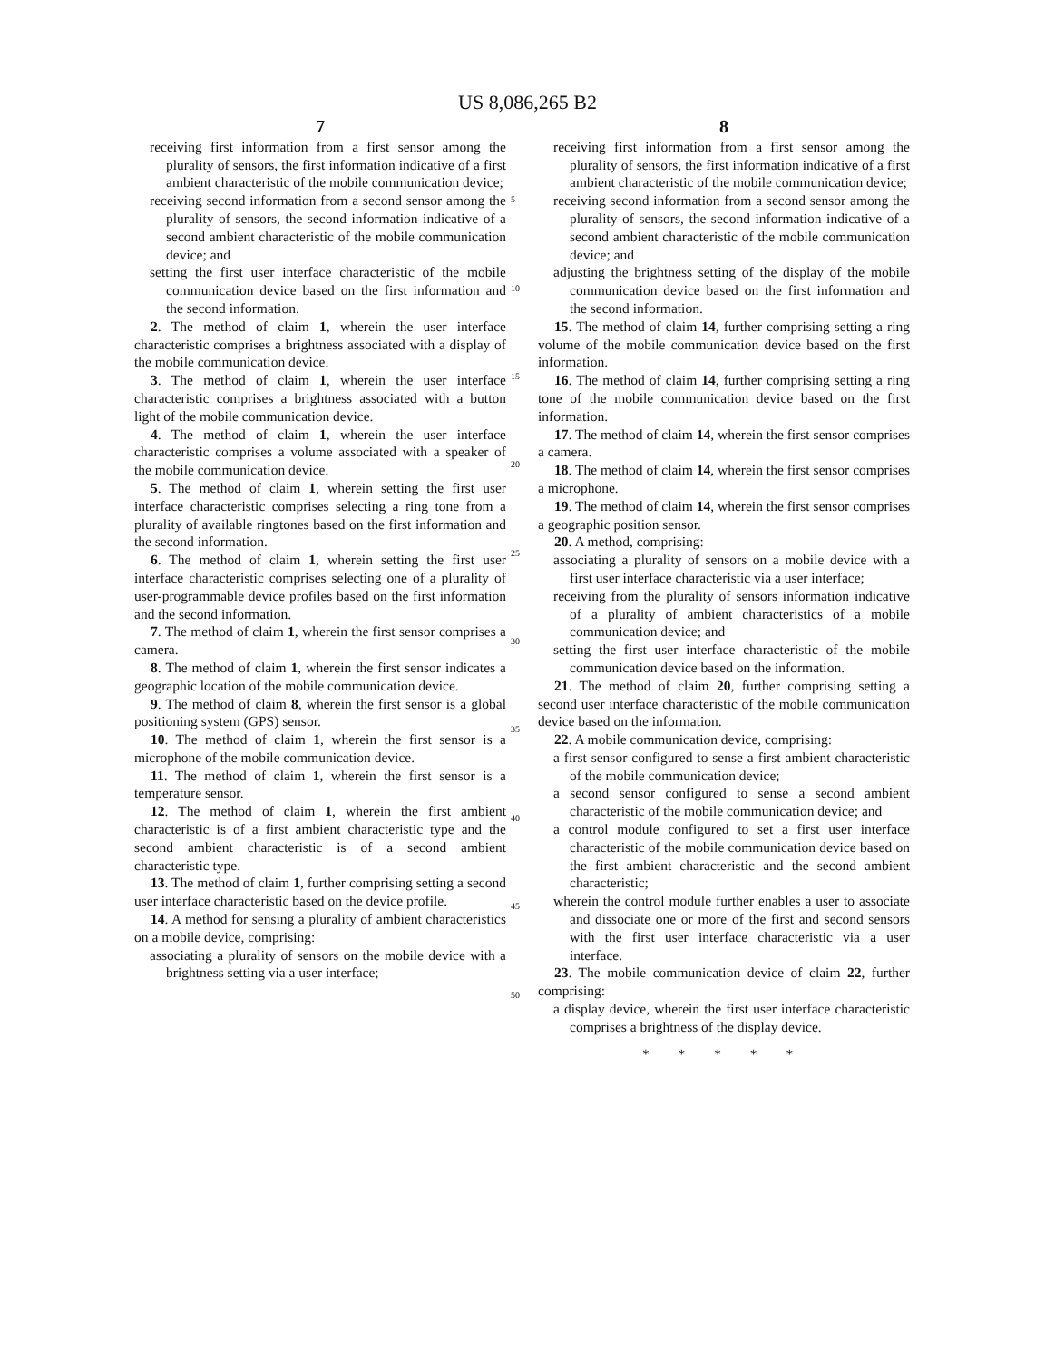US 8,086,265 B2
7
receiving first information from a first sensor among the plurality of sensors, the first information indicative of a first ambient characteristic of the mobile communication device;
receiving second information from a second sensor among the plurality of sensors, the second information indicative of a second ambient characteristic of the mobile communication device; and
setting the first user interface characteristic of the mobile communication device based on the first information and the second information.
2. The method of claim 1, wherein the user interface characteristic comprises a brightness associated with a display of the mobile communication device.
3. The method of claim 1, wherein the user interface characteristic comprises a brightness associated with a button light of the mobile communication device.
4. The method of claim 1, wherein the user interface characteristic comprises a volume associated with a speaker of the mobile communication device.
5. The method of claim 1, wherein setting the first user interface characteristic comprises selecting a ring tone from a plurality of available ringtones based on the first information and the second information.
6. The method of claim 1, wherein setting the first user interface characteristic comprises selecting one of a plurality of user-programmable device profiles based on the first information and the second information.
7. The method of claim 1, wherein the first sensor comprises a camera.
8. The method of claim 1, wherein the first sensor indicates a geographic location of the mobile communication device.
9. The method of claim 8, wherein the first sensor is a global positioning system (GPS) sensor.
10. The method of claim 1, wherein the first sensor is a microphone of the mobile communication device.
11. The method of claim 1, wherein the first sensor is a temperature sensor.
12. The method of claim 1, wherein the first ambient characteristic is of a first ambient characteristic type and the second ambient characteristic is of a second ambient characteristic type.
13. The method of claim 1, further comprising setting a second user interface characteristic based on the device profile.
14. A method for sensing a plurality of ambient characteristics on a mobile device, comprising:
associating a plurality of sensors on the mobile device with a brightness setting via a user interface;
5
10
15
20
25
30
35
40
45
50
8
receiving first information from a first sensor among the plurality of sensors, the first information indicative of a first ambient characteristic of the mobile communication device;
receiving second information from a second sensor among the plurality of sensors, the second information indicative of a second ambient characteristic of the mobile communication device; and
adjusting the brightness setting of the display of the mobile communication device based on the first information and the second information.
15. The method of claim 14, further comprising setting a ring volume of the mobile communication device based on the first information.
16. The method of claim 14, further comprising setting a ring tone of the mobile communication device based on the first information.
17. The method of claim 14, wherein the first sensor comprises a camera.
18. The method of claim 14, wherein the first sensor comprises a microphone.
19. The method of claim 14, wherein the first sensor comprises a geographic position sensor.
20. A method, comprising:
associating a plurality of sensors on a mobile device with a first user interface characteristic via a user interface;
receiving from the plurality of sensors information indicative of a plurality of ambient characteristics of a mobile communication device; and
setting the first user interface characteristic of the mobile communication device based on the information.
21. The method of claim 20, further comprising setting a second user interface characteristic of the mobile communication device based on the information.
22. A mobile communication device, comprising:
a first sensor configured to sense a first ambient characteristic of the mobile communication device;
a second sensor configured to sense a second ambient characteristic of the mobile communication device; and
a control module configured to set a first user interface characteristic of the mobile communication device based on the first ambient characteristic and the second ambient characteristic;
wherein the control module further enables a user to associate and dissociate one or more of the first and second sensors with the first user interface characteristic via a user interface.
23. The mobile communication device of claim 22, further comprising:
a display device, wherein the first user interface characteristic comprises a brightness of the display device.
* * * * *